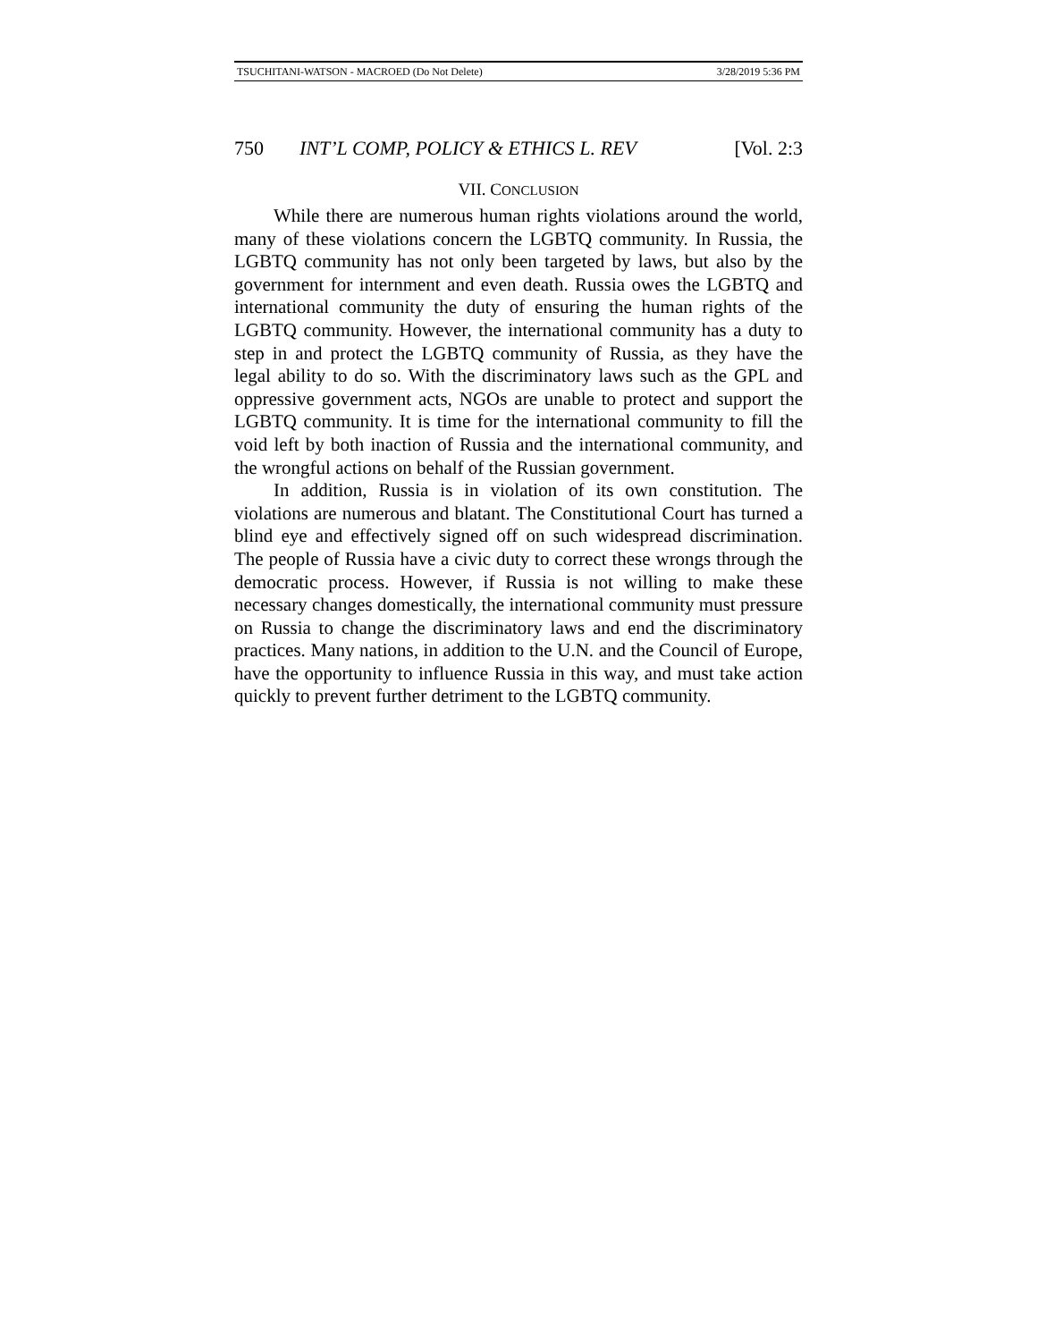TSUCHITANI-WATSON - MACROED (Do Not Delete) 3/28/2019 5:36 PM
750 INT’L COMP, POLICY & ETHICS L. REV [Vol. 2:3
VII. CONCLUSION
While there are numerous human rights violations around the world, many of these violations concern the LGBTQ community. In Russia, the LGBTQ community has not only been targeted by laws, but also by the government for internment and even death. Russia owes the LGBTQ and international community the duty of ensuring the human rights of the LGBTQ community. However, the international community has a duty to step in and protect the LGBTQ community of Russia, as they have the legal ability to do so. With the discriminatory laws such as the GPL and oppressive government acts, NGOs are unable to protect and support the LGBTQ community. It is time for the international community to fill the void left by both inaction of Russia and the international community, and the wrongful actions on behalf of the Russian government.
In addition, Russia is in violation of its own constitution. The violations are numerous and blatant. The Constitutional Court has turned a blind eye and effectively signed off on such widespread discrimination. The people of Russia have a civic duty to correct these wrongs through the democratic process. However, if Russia is not willing to make these necessary changes domestically, the international community must pressure on Russia to change the discriminatory laws and end the discriminatory practices. Many nations, in addition to the U.N. and the Council of Europe, have the opportunity to influence Russia in this way, and must take action quickly to prevent further detriment to the LGBTQ community.